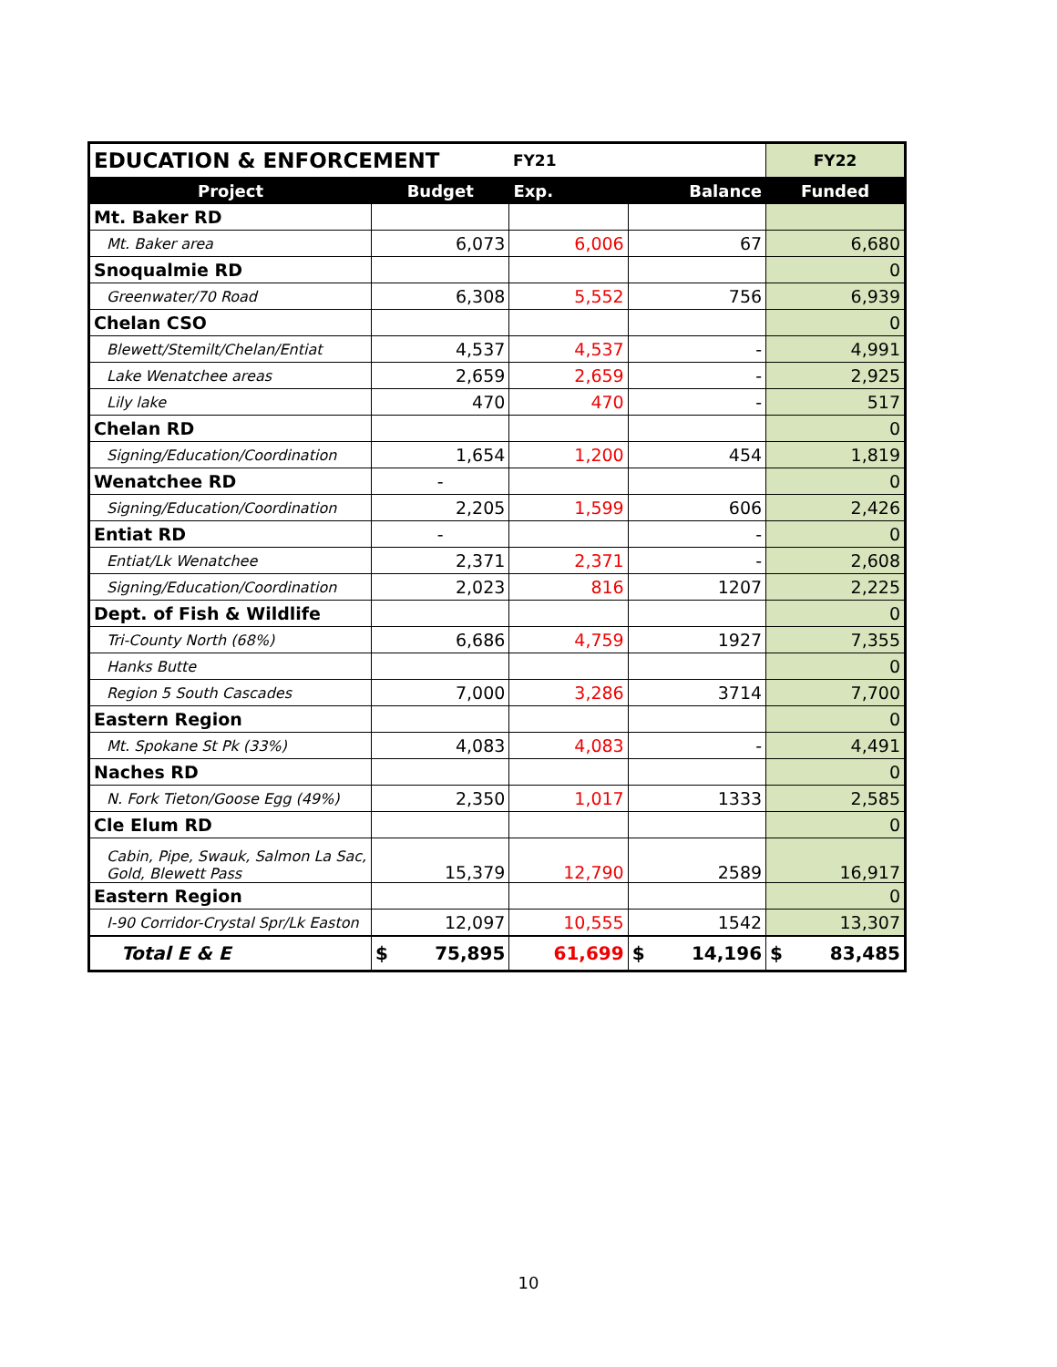| EDUCATION & ENFORCEMENT | | FY21 | | FY22 |
| Project | Budget | Exp. | Balance | Funded |
| Mt. Baker RD | | | | |
| Mt. Baker area | 6,073 | 6,006 | 67 | 6,680 |
| Snoqualmie RD | | | | 0 |
| Greenwater/70 Road | 6,308 | 5,552 | 756 | 6,939 |
| Chelan CSO | | | | 0 |
| Blewett/Stemilt/Chelan/Entiat | 4,537 | 4,537 | - | 4,991 |
| Lake Wenatchee areas | 2,659 | 2,659 | - | 2,925 |
| Lily lake | 470 | 470 | - | 517 |
| Chelan RD | | | | 0 |
| Signing/Education/Coordination | 1,654 | 1,200 | 454 | 1,819 |
| Wenatchee RD | - | | | 0 |
| Signing/Education/Coordination | 2,205 | 1,599 | 606 | 2,426 |
| Entiat RD | - | | - | 0 |
| Entiat/Lk Wenatchee | 2,371 | 2,371 | - | 2,608 |
| Signing/Education/Coordination | 2,023 | 816 | 1207 | 2,225 |
| Dept. of Fish & Wildlife | | | | 0 |
| Tri-County North (68%) | 6,686 | 4,759 | 1927 | 7,355 |
| Hanks Butte | | | | 0 |
| Region 5 South Cascades | 7,000 | 3,286 | 3714 | 7,700 |
| Eastern Region | | | | 0 |
| Mt. Spokane St Pk (33%) | 4,083 | 4,083 | - | 4,491 |
| Naches RD | | | | 0 |
| N. Fork Tieton/Goose Egg (49%) | 2,350 | 1,017 | 1333 | 2,585 |
| Cle Elum RD | | | | 0 |
| Cabin, Pipe, Swauk, Salmon La Sac, Gold, Blewett Pass | 15,379 | 12,790 | 2589 | 16,917 |
| Eastern Region | | | | 0 |
| I-90 Corridor-Crystal Spr/Lk Easton | 12,097 | 10,555 | 1542 | 13,307 |
| Total E & E | $ 75,895 | 61,699 | $ 14,196 | $ 83,485 |
10